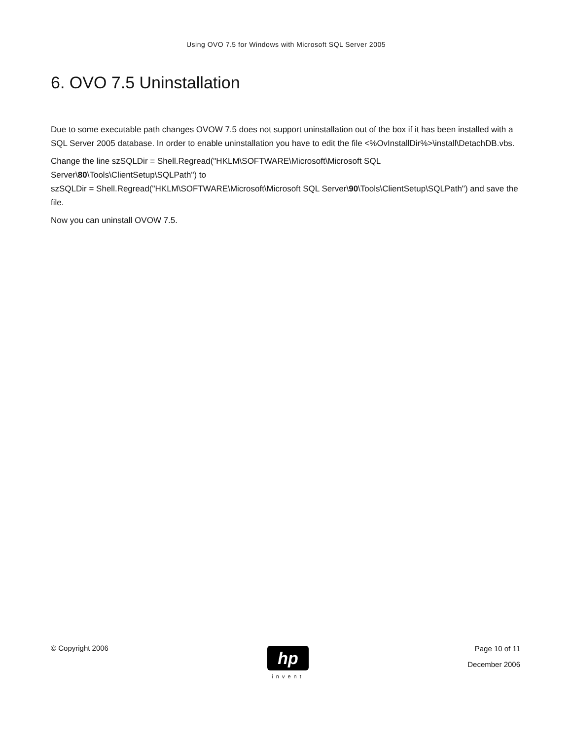Using OVO 7.5 for Windows with Microsoft SQL Server 2005
6. OVO 7.5 Uninstallation
Due to some executable path changes OVOW 7.5 does not support uninstallation out of the box if it has been installed with a SQL Server 2005 database. In order to enable uninstallation you have to edit the file <%OvInstallDir%>\install\DetachDB.vbs.
Change the line szSQLDir = Shell.Regread("HKLM\SOFTWARE\Microsoft\Microsoft SQL Server\80\Tools\ClientSetup\SQLPath") to
szSQLDir = Shell.Regread("HKLM\SOFTWARE\Microsoft\Microsoft SQL Server\90\Tools\ClientSetup\SQLPath") and save the file.
Now you can uninstall OVOW 7.5.
© Copyright 2006
hp
invent
Page 10 of 11
December 2006